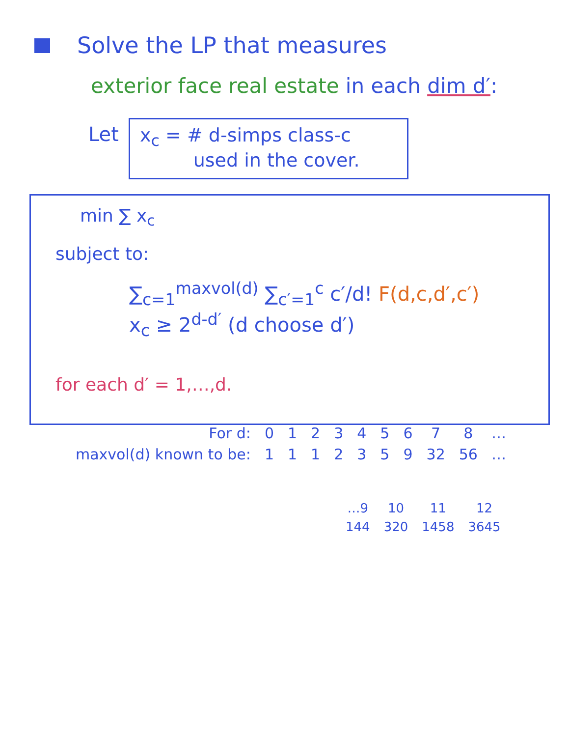Solve the LP that measures
exterior face real estate in each dim d′:
Let
x<sub>c</sub> = # d-simps class-c
used in the cover.
min ∑ x<sub>c</sub>
subject to:
∑<sub>c=1</sub><sup>maxvol(d)</sup> ∑<sub>c′=1</sub><sup>c</sup> c′/d! F(d,c,d′,c′) x<sub>c</sub> ≥ 2<sup>d-d′</sup> (d choose d′)
for each d′ = 1,…,d.
| For d: | 0 | 1 | 2 | 3 | 4 | 5 | 6 | 7 | 8 | … |
| maxvol(d) known to be: | 1 | 1 | 1 | 2 | 3 | 5 | 9 | 32 | 56 | … |
| …9 | 10 | 11 | 12 |
| 144 | 320 | 1458 | 3645 |